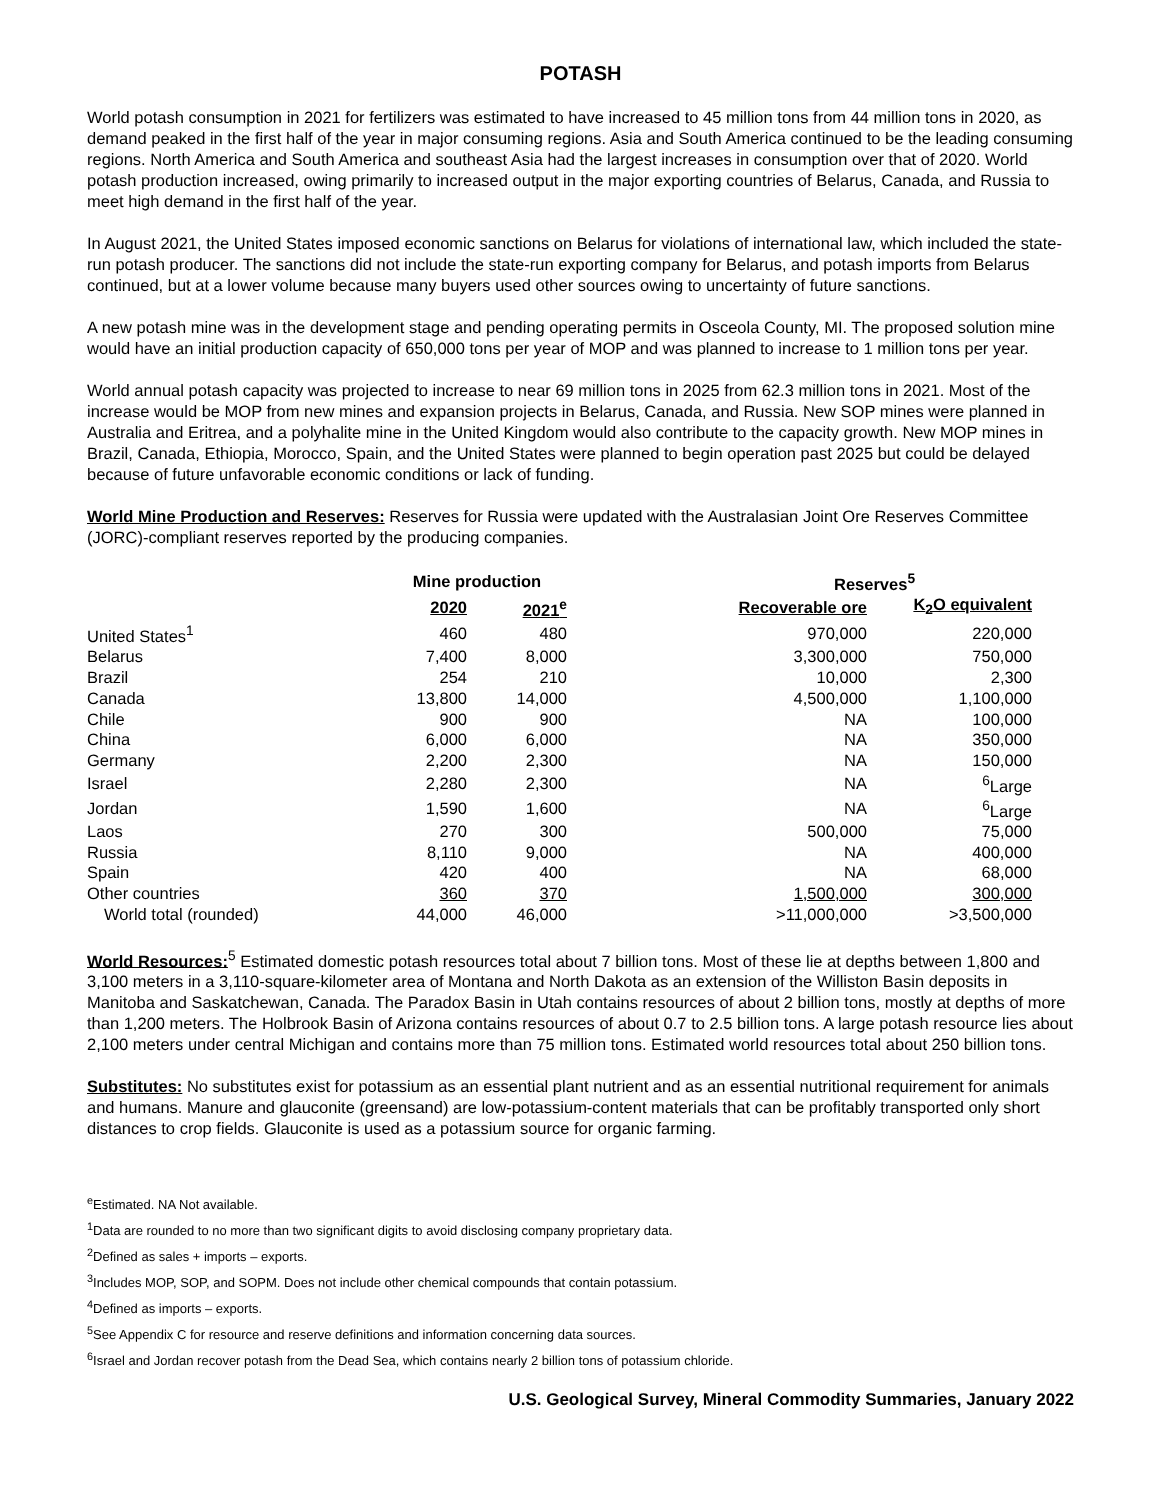POTASH
World potash consumption in 2021 for fertilizers was estimated to have increased to 45 million tons from 44 million tons in 2020, as demand peaked in the first half of the year in major consuming regions. Asia and South America continued to be the leading consuming regions. North America and South America and southeast Asia had the largest increases in consumption over that of 2020. World potash production increased, owing primarily to increased output in the major exporting countries of Belarus, Canada, and Russia to meet high demand in the first half of the year.
In August 2021, the United States imposed economic sanctions on Belarus for violations of international law, which included the state-run potash producer. The sanctions did not include the state-run exporting company for Belarus, and potash imports from Belarus continued, but at a lower volume because many buyers used other sources owing to uncertainty of future sanctions.
A new potash mine was in the development stage and pending operating permits in Osceola County, MI. The proposed solution mine would have an initial production capacity of 650,000 tons per year of MOP and was planned to increase to 1 million tons per year.
World annual potash capacity was projected to increase to near 69 million tons in 2025 from 62.3 million tons in 2021. Most of the increase would be MOP from new mines and expansion projects in Belarus, Canada, and Russia. New SOP mines were planned in Australia and Eritrea, and a polyhalite mine in the United Kingdom would also contribute to the capacity growth. New MOP mines in Brazil, Canada, Ethiopia, Morocco, Spain, and the United States were planned to begin operation past 2025 but could be delayed because of future unfavorable economic conditions or lack of funding.
World Mine Production and Reserves: Reserves for Russia were updated with the Australasian Joint Ore Reserves Committee (JORC)-compliant reserves reported by the producing companies.
| | Mine production | | | Reserves<sup>5</sup> | |
| --- | --- | --- | --- | --- | --- |
| | 2020 | 2021<sup>e</sup> | | Recoverable ore | K<sub>2</sub>O equivalent |
| United States<sup>1</sup> | 460 | 480 | | 970,000 | 220,000 |
| Belarus | 7,400 | 8,000 | | 3,300,000 | 750,000 |
| Brazil | 254 | 210 | | 10,000 | 2,300 |
| Canada | 13,800 | 14,000 | | 4,500,000 | 1,100,000 |
| Chile | 900 | 900 | | NA | 100,000 |
| China | 6,000 | 6,000 | | NA | 350,000 |
| Germany | 2,200 | 2,300 | | NA | 150,000 |
| Israel | 2,280 | 2,300 | | NA | <sup>6</sup> Large |
| Jordan | 1,590 | 1,600 | | NA | <sup>6</sup> Large |
| Laos | 270 | 300 | | 500,000 | 75,000 |
| Russia | 8,110 | 9,000 | | NA | 400,000 |
| Spain | 420 | 400 | | NA | 68,000 |
| Other countries | 360 | 370 | | 1,500,000 | 300,000 |
| World total (rounded) | 44,000 | 46,000 | | >11,000,000 | >3,500,000 |
World Resources:<sup>5</sup> Estimated domestic potash resources total about 7 billion tons. Most of these lie at depths between 1,800 and 3,100 meters in a 3,110-square-kilometer area of Montana and North Dakota as an extension of the Williston Basin deposits in Manitoba and Saskatchewan, Canada. The Paradox Basin in Utah contains resources of about 2 billion tons, mostly at depths of more than 1,200 meters. The Holbrook Basin of Arizona contains resources of about 0.7 to 2.5 billion tons. A large potash resource lies about 2,100 meters under central Michigan and contains more than 75 million tons. Estimated world resources total about 250 billion tons.
Substitutes: No substitutes exist for potassium as an essential plant nutrient and as an essential nutritional requirement for animals and humans. Manure and glauconite (greensand) are low-potassium-content materials that can be profitably transported only short distances to crop fields. Glauconite is used as a potassium source for organic farming.
<sup>e</sup> Estimated. NA Not available.
<sup>1</sup> Data are rounded to no more than two significant digits to avoid disclosing company proprietary data.
<sup>2</sup> Defined as sales + imports – exports.
<sup>3</sup> Includes MOP, SOP, and SOPM. Does not include other chemical compounds that contain potassium.
<sup>4</sup> Defined as imports – exports.
<sup>5</sup> See Appendix C for resource and reserve definitions and information concerning data sources.
<sup>6</sup> Israel and Jordan recover potash from the Dead Sea, which contains nearly 2 billion tons of potassium chloride.
U.S. Geological Survey, Mineral Commodity Summaries, January 2022